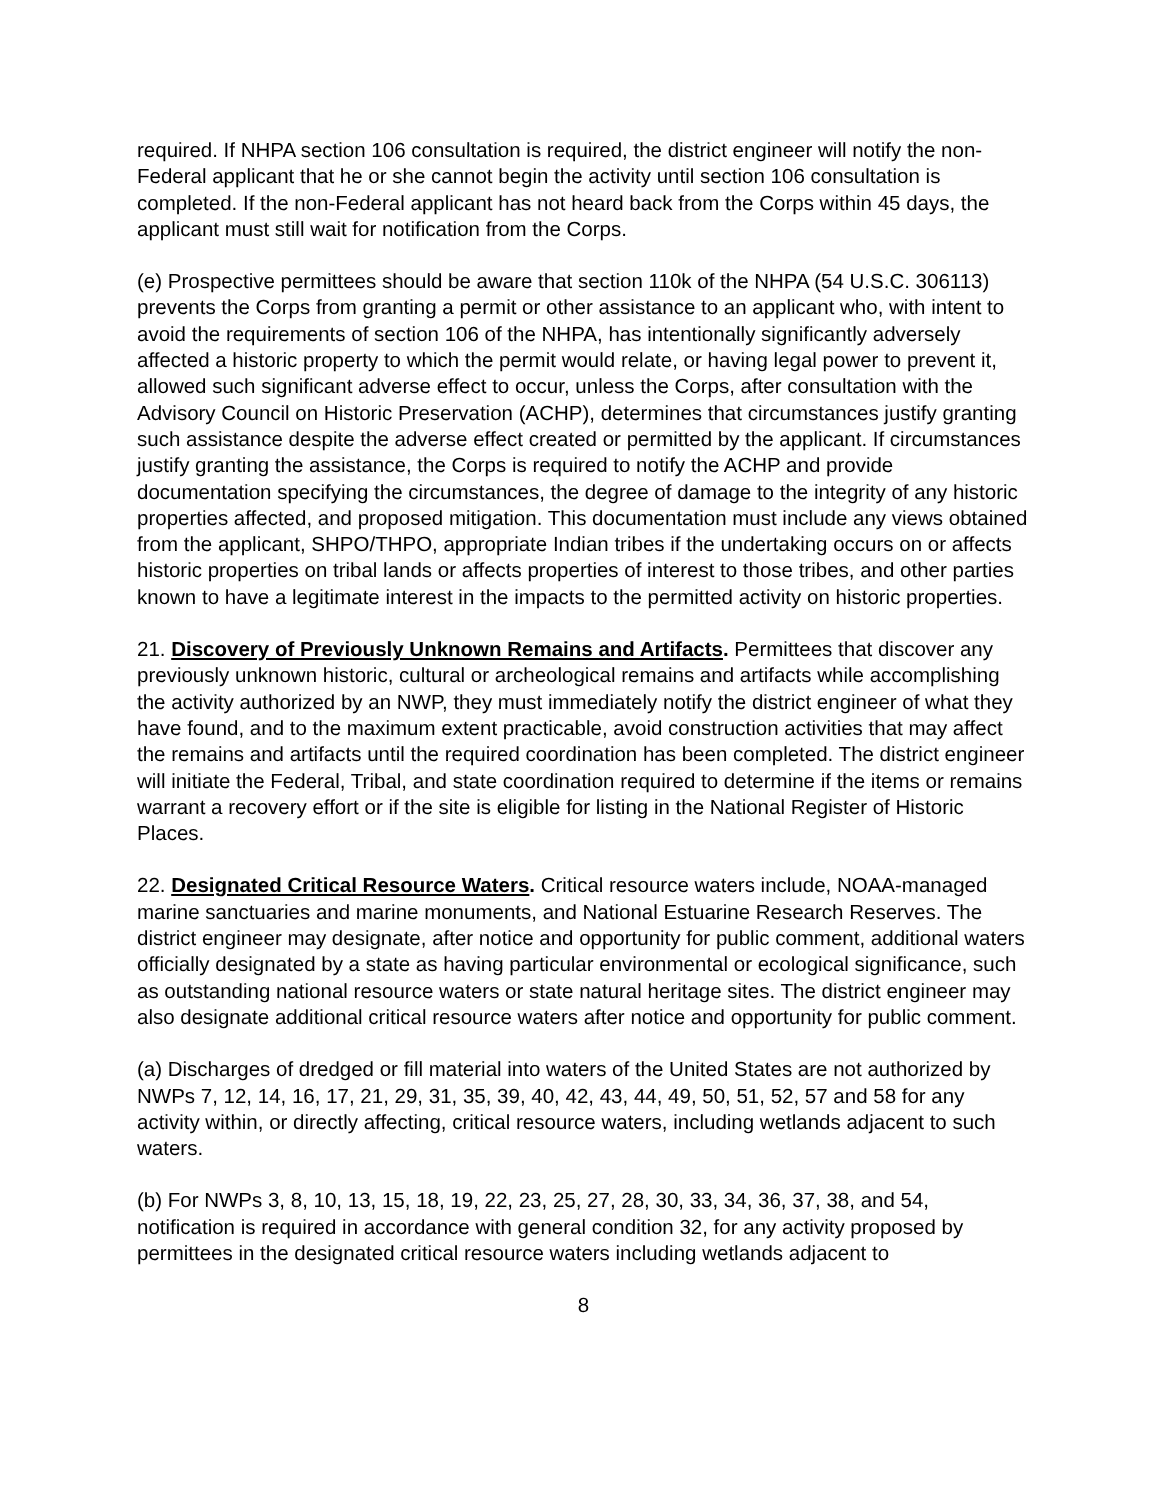required. If NHPA section 106 consultation is required, the district engineer will notify the non-Federal applicant that he or she cannot begin the activity until section 106 consultation is completed. If the non-Federal applicant has not heard back from the Corps within 45 days, the applicant must still wait for notification from the Corps.
(e) Prospective permittees should be aware that section 110k of the NHPA (54 U.S.C. 306113) prevents the Corps from granting a permit or other assistance to an applicant who, with intent to avoid the requirements of section 106 of the NHPA, has intentionally significantly adversely affected a historic property to which the permit would relate, or having legal power to prevent it, allowed such significant adverse effect to occur, unless the Corps, after consultation with the Advisory Council on Historic Preservation (ACHP), determines that circumstances justify granting such assistance despite the adverse effect created or permitted by the applicant. If circumstances justify granting the assistance, the Corps is required to notify the ACHP and provide documentation specifying the circumstances, the degree of damage to the integrity of any historic properties affected, and proposed mitigation. This documentation must include any views obtained from the applicant, SHPO/THPO, appropriate Indian tribes if the undertaking occurs on or affects historic properties on tribal lands or affects properties of interest to those tribes, and other parties known to have a legitimate interest in the impacts to the permitted activity on historic properties.
21. Discovery of Previously Unknown Remains and Artifacts. Permittees that discover any previously unknown historic, cultural or archeological remains and artifacts while accomplishing the activity authorized by an NWP, they must immediately notify the district engineer of what they have found, and to the maximum extent practicable, avoid construction activities that may affect the remains and artifacts until the required coordination has been completed. The district engineer will initiate the Federal, Tribal, and state coordination required to determine if the items or remains warrant a recovery effort or if the site is eligible for listing in the National Register of Historic Places.
22. Designated Critical Resource Waters. Critical resource waters include, NOAA-managed marine sanctuaries and marine monuments, and National Estuarine Research Reserves. The district engineer may designate, after notice and opportunity for public comment, additional waters officially designated by a state as having particular environmental or ecological significance, such as outstanding national resource waters or state natural heritage sites. The district engineer may also designate additional critical resource waters after notice and opportunity for public comment.
(a) Discharges of dredged or fill material into waters of the United States are not authorized by NWPs 7, 12, 14, 16, 17, 21, 29, 31, 35, 39, 40, 42, 43, 44, 49, 50, 51, 52, 57 and 58 for any activity within, or directly affecting, critical resource waters, including wetlands adjacent to such waters.
(b) For NWPs 3, 8, 10, 13, 15, 18, 19, 22, 23, 25, 27, 28, 30, 33, 34, 36, 37, 38, and 54, notification is required in accordance with general condition 32, for any activity proposed by permittees in the designated critical resource waters including wetlands adjacent to
8